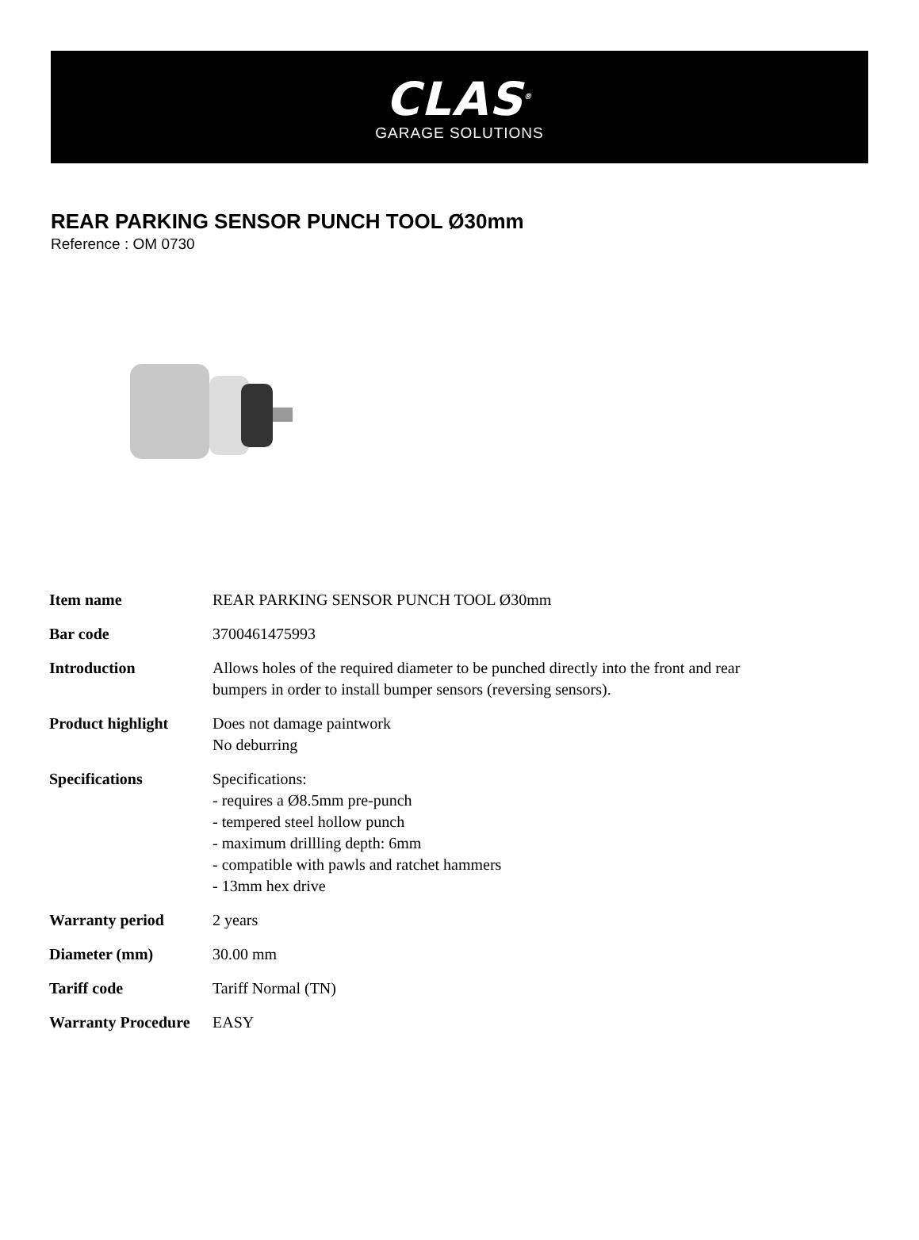CLAS<sup>®</sup>
GARAGE SOLUTIONS
REAR PARKING SENSOR PUNCH TOOL Ø30mm
Reference : OM 0730
| Item name | REAR PARKING SENSOR PUNCH TOOL Ø30mm |
| Bar code | 3700461475993 |
| Introduction | Allows holes of the required diameter to be punched directly into the front and rear bumpers in order to install bumper sensors (reversing sensors). |
| Product highlight | Does not damage paintwork No deburring |
| Specifications | Specifications: - requires a Ø8.5mm pre-punch - tempered steel hollow punch - maximum drillling depth: 6mm - compatible with pawls and ratchet hammers - 13mm hex drive |
| Warranty period | 2 years |
| Diameter (mm) | 30.00 mm |
| Tariff code | Tariff Normal (TN) |
| Warranty Procedure | EASY |